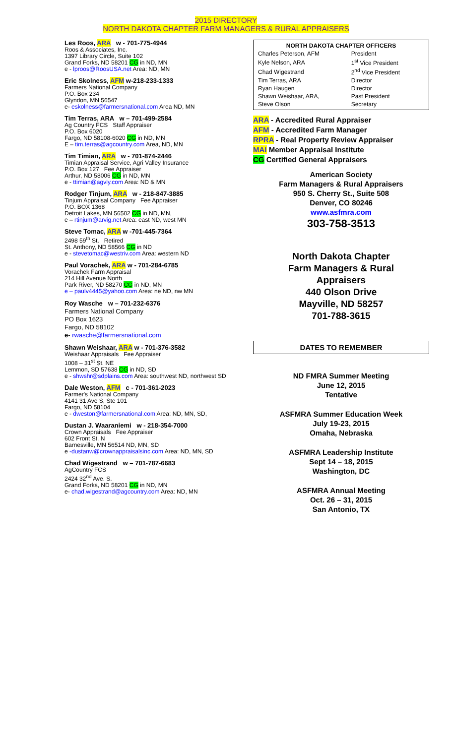2015 DIRECTORY
NORTH DAKOTA CHAPTER FARM MANAGERS & RURAL APPRAISERS
Les Roos, ARA w - 701-775-4944
Roos & Associates, Inc.
1397 Library Circle, Suite 102
Grand Forks, ND 58201 CG in ND, MN
e - lproos@RoosUSA.net Area: ND, MN
Eric Skolness, AFM w-218-233-1333
Farmers National Company
P.O. Box 234
Glyndon, MN 56547
e- eskolness@farmersnational.com Area ND, MN
Tim Terras, ARA w – 701-499-2584
Ag Country FCS Staff Appraiser
P.O. Box 6020
Fargo, ND 58108-6020 CG in ND, MN
E – tim.terras@agcountry.com Area, ND, MN
Tim Timian, ARA w - 701-874-2446
Timian Appraisal Service, Agri Valley Insurance
P.O. Box 127 Fee Appraiser
Arthur, ND 58006 CG in ND, MN
e - ttimian@agvly.com Area: ND & MN
Rodger Tinjum, ARA w - 218-847-3885
Tinjum Appraisal Company Fee Appraiser
P.O. BOX 1368
Detroit Lakes, MN 56502 CG in ND, MN,
e – rtinjum@arvig.net Area: east ND, west MN
Steve Tomac, ARA w -701-445-7364
2498 59<sup>th</sup> St. Retired
St. Anthony, ND 58566 CG in ND
e - stevetomac@westriv.com Area: western ND
Paul Vorachek, ARA w - 701-284-6785
Vorachek Farm Appraisal
214 Hill Avenue North
Park River, ND 58270 CG in ND, MN
e – paulv4445@yahoo.com Area: ne ND, nw MN
Roy Wasche w – 701-232-6376
Farmers National Company
PO Box 1623
Fargo, ND 58102
e- rwasche@farmersnational.com
Shawn Weishaar, ARA w - 701-376-3582
Weishaar Appraisals Fee Appraiser
1008 – 31<sup>st</sup> St. NE
Lemmon, SD 57638 CG in ND, SD
e - shwshr@sdplains.com Area: southwest ND, northwest SD
Dale Weston, AFM c - 701-361-2023
Farmer's National Company
4141 31 Ave S, Ste 101
Fargo, ND 58104
e - dweston@farmersnational.com Area: ND, MN, SD,
Dustan J. Waaraniemi w - 218-354-7000
Crown Appraisals Fee Appraiser
602 Front St. N
Barnesville, MN 56514 ND, MN, SD
e -dustanw@crownappraisalsinc.com Area: ND, MN, SD
Chad Wigestrand w – 701-787-6683
AgCountry FCS
2424 32<sup>nd</sup> Ave. S.
Grand Forks, ND 58201 CG in ND, MN
e- chad.wigestrand@agcountry.com Area: ND, MN
| NORTH DAKOTA CHAPTER OFFICERS | |
| --- | --- |
| Charles Peterson, AFM | President |
| Kyle Nelson, ARA | 1<sup>st</sup> Vice President |
| Chad Wigestrand | 2<sup>nd</sup> Vice President |
| Tim Terras, ARA | Director |
| Ryan Haugen | Director |
| Shawn Weishaar, ARA, | Past President |
| Steve Olson | Secretary |
ARA - Accredited Rural Appraiser
AFM - Accredited Farm Manager
RPRA - Real Property Review Appraiser
MAI Member Appraisal Institute
CG Certified General Appraisers
American Society
Farm Managers & Rural Appraisers
950 S. Cherry St., Suite 508
Denver, CO 80246
www.asfmra.com
303-758-3513
North Dakota Chapter
Farm Managers & Rural
Appraisers
440 Olson Drive
Mayville, ND 58257
701-788-3615
DATES TO REMEMBER
ND FMRA Summer Meeting
June 12, 2015
Tentative
ASFMRA Summer Education Week
July 19-23, 2015
Omaha, Nebraska
ASFMRA Leadership Institute
Sept 14 – 18, 2015
Washington, DC
ASFMRA Annual Meeting
Oct. 26 – 31, 2015
San Antonio, TX